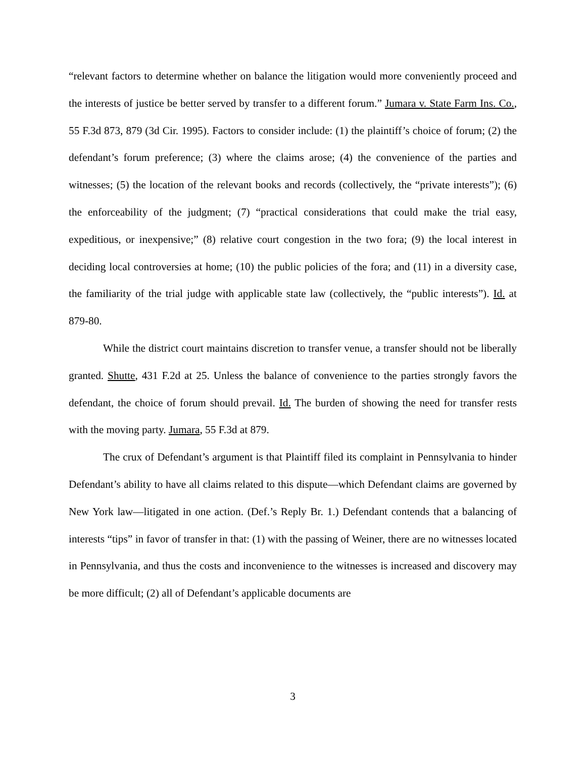“relevant factors to determine whether on balance the litigation would more conveniently proceed and the interests of justice be better served by transfer to a different forum.” Jumara v. State Farm Ins. Co., 55 F.3d 873, 879 (3d Cir. 1995). Factors to consider include: (1) the plaintiff’s choice of forum; (2) the defendant’s forum preference; (3) where the claims arose; (4) the convenience of the parties and witnesses; (5) the location of the relevant books and records (collectively, the “private interests”); (6) the enforceability of the judgment; (7) “practical considerations that could make the trial easy, expeditious, or inexpensive;” (8) relative court congestion in the two fora; (9) the local interest in deciding local controversies at home; (10) the public policies of the fora; and (11) in a diversity case, the familiarity of the trial judge with applicable state law (collectively, the “public interests”). Id. at 879-80.
While the district court maintains discretion to transfer venue, a transfer should not be liberally granted. Shutte, 431 F.2d at 25. Unless the balance of convenience to the parties strongly favors the defendant, the choice of forum should prevail. Id. The burden of showing the need for transfer rests with the moving party. Jumara, 55 F.3d at 879.
The crux of Defendant’s argument is that Plaintiff filed its complaint in Pennsylvania to hinder Defendant’s ability to have all claims related to this dispute—which Defendant claims are governed by New York law—litigated in one action. (Def.’s Reply Br. 1.) Defendant contends that a balancing of interests “tips” in favor of transfer in that: (1) with the passing of Weiner, there are no witnesses located in Pennsylvania, and thus the costs and inconvenience to the witnesses is increased and discovery may be more difficult; (2) all of Defendant’s applicable documents are
3